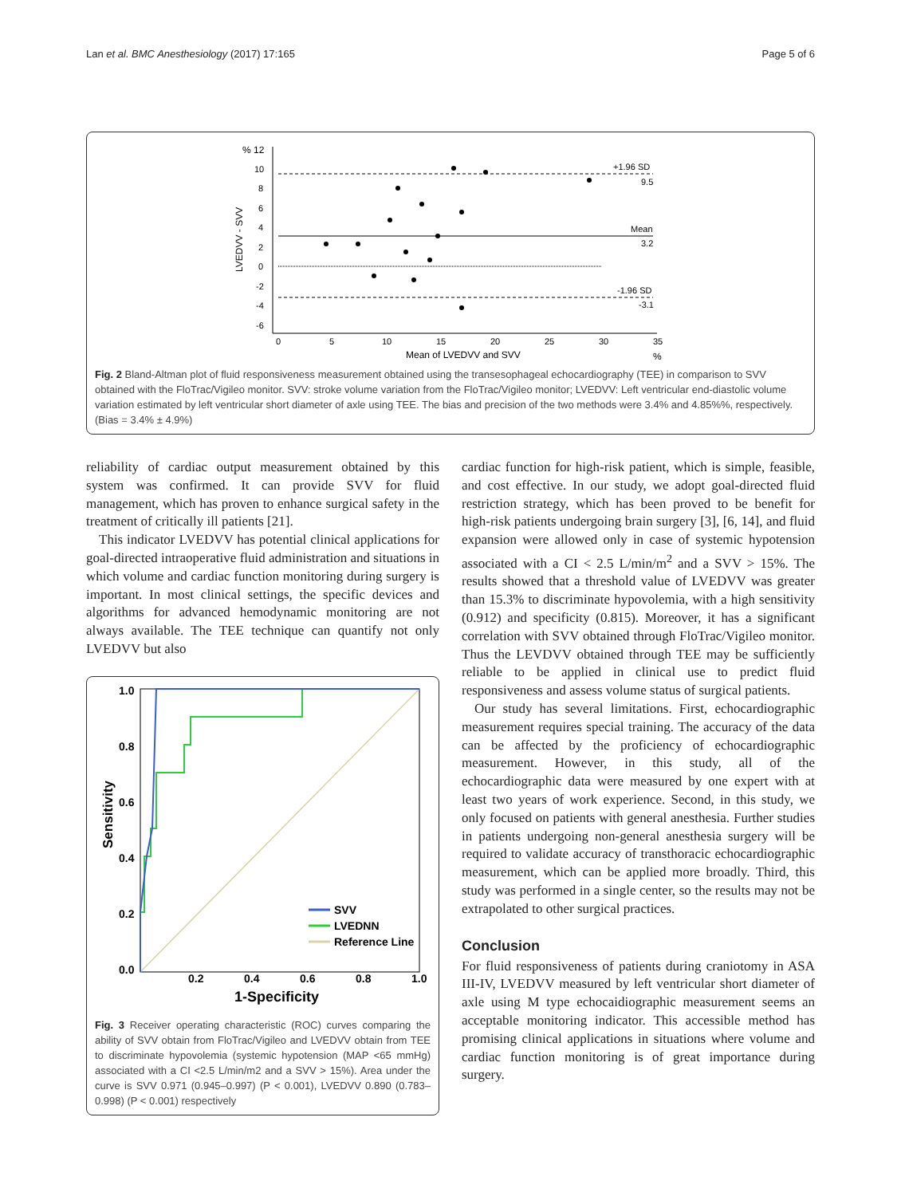Lan et al. BMC Anesthesiology (2017) 17:165 Page 5 of 6
% 12
10
8
6
4
2
0
-2
-4
-6
LVEDVV - SVV
0
5
10
15
20
25
30
35
Mean of LVEDVV and SVV
%
+1.96 SD
9.5
Mean
3.2
-1.96 SD
-3.1
Fig. 2 Bland-Altman plot of fluid responsiveness measurement obtained using the transesophageal echocardiography (TEE) in comparison to SVV obtained with the FloTrac/Vigileo monitor. SVV: stroke volume variation from the FloTrac/Vigileo monitor; LVEDVV: Left ventricular end-diastolic volume variation estimated by left ventricular short diameter of axle using TEE. The bias and precision of the two methods were 3.4% and 4.85%%, respectively. (Bias = 3.4% ± 4.9%)
reliability of cardiac output measurement obtained by this system was confirmed. It can provide SVV for fluid management, which has proven to enhance surgical safety in the treatment of critically ill patients [21].
This indicator LVEDVV has potential clinical applications for goal-directed intraoperative fluid administration and situations in which volume and cardiac function monitoring during surgery is important. In most clinical settings, the specific devices and algorithms for advanced hemodynamic monitoring are not always available. The TEE technique can quantify not only LVEDVV but also
1.0
0.8
0.6
0.4
0.2
0.0
Sensitivity
SVV
LVEDNN
Reference Line
0.2
0.4
0.6
0.8
1.0
1-Specificity
Fig. 3 Receiver operating characteristic (ROC) curves comparing the ability of SVV obtain from FloTrac/Vigileo and LVEDVV obtain from TEE to discriminate hypovolemia (systemic hypotension (MAP <65 mmHg) associated with a CI <2.5 L/min/m2 and a SVV > 15%). Area under the curve is SVV 0.971 (0.945–0.997) (P < 0.001), LVEDVV 0.890 (0.783–0.998) (P < 0.001) respectively
cardiac function for high-risk patient, which is simple, feasible, and cost effective. In our study, we adopt goal-directed fluid restriction strategy, which has been proved to be benefit for high-risk patients undergoing brain surgery [3], [6, 14], and fluid expansion were allowed only in case of systemic hypotension associated with a CI < 2.5 L/min/m<sup>2</sup> and a SVV > 15%. The results showed that a threshold value of LVEDVV was greater than 15.3% to discriminate hypovolemia, with a high sensitivity (0.912) and specificity (0.815). Moreover, it has a significant correlation with SVV obtained through FloTrac/Vigileo monitor. Thus the LEVDVV obtained through TEE may be sufficiently reliable to be applied in clinical use to predict fluid responsiveness and assess volume status of surgical patients.
Our study has several limitations. First, echocardiographic measurement requires special training. The accuracy of the data can be affected by the proficiency of echocardiographic measurement. However, in this study, all of the echocardiographic data were measured by one expert with at least two years of work experience. Second, in this study, we only focused on patients with general anesthesia. Further studies in patients undergoing non-general anesthesia surgery will be required to validate accuracy of transthoracic echocardiographic measurement, which can be applied more broadly. Third, this study was performed in a single center, so the results may not be extrapolated to other surgical practices.
Conclusion
For fluid responsiveness of patients during craniotomy in ASA III-IV, LVEDVV measured by left ventricular short diameter of axle using M type echocaidiographic measurement seems an acceptable monitoring indicator. This accessible method has promising clinical applications in situations where volume and cardiac function monitoring is of great importance during surgery.